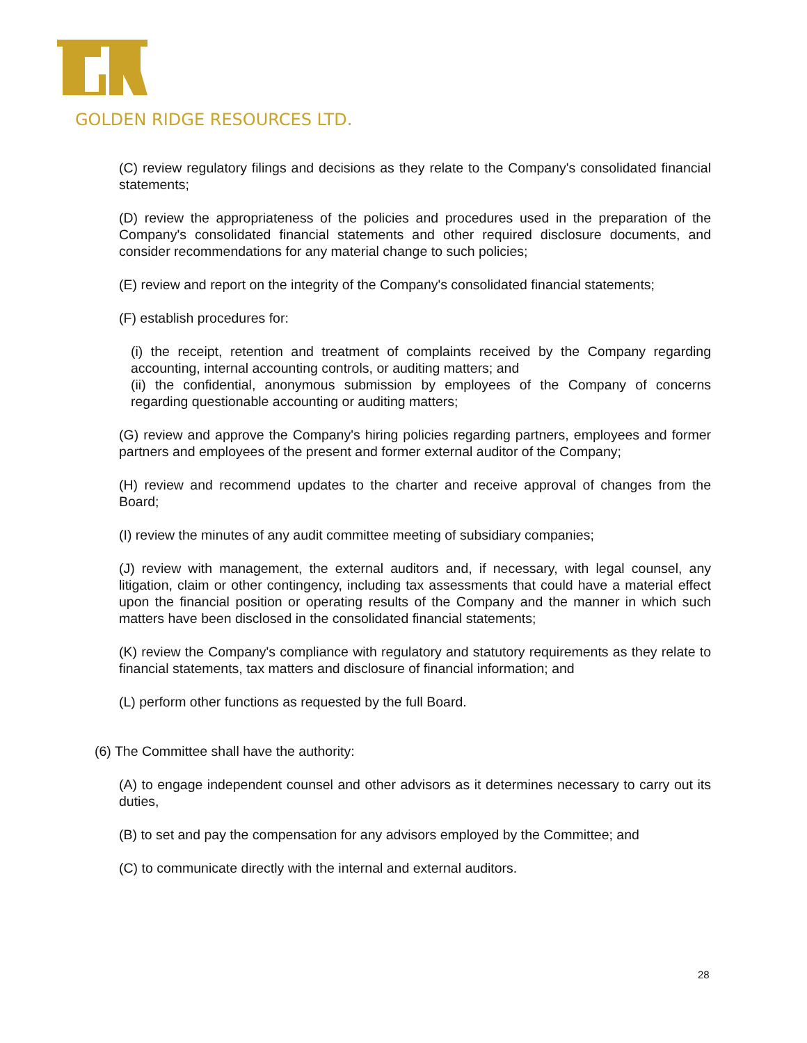GOLDEN RIDGE RESOURCES LTD.
(C) review regulatory filings and decisions as they relate to the Company's consolidated financial statements;
(D) review the appropriateness of the policies and procedures used in the preparation of the Company's consolidated financial statements and other required disclosure documents, and consider recommendations for any material change to such policies;
(E) review and report on the integrity of the Company's consolidated financial statements;
(F) establish procedures for:
(i) the receipt, retention and treatment of complaints received by the Company regarding accounting, internal accounting controls, or auditing matters; and
(ii) the confidential, anonymous submission by employees of the Company of concerns regarding questionable accounting or auditing matters;
(G) review and approve the Company's hiring policies regarding partners, employees and former partners and employees of the present and former external auditor of the Company;
(H) review and recommend updates to the charter and receive approval of changes from the Board;
(I) review the minutes of any audit committee meeting of subsidiary companies;
(J) review with management, the external auditors and, if necessary, with legal counsel, any litigation, claim or other contingency, including tax assessments that could have a material effect upon the financial position or operating results of the Company and the manner in which such matters have been disclosed in the consolidated financial statements;
(K) review the Company's compliance with regulatory and statutory requirements as they relate to financial statements, tax matters and disclosure of financial information; and
(L) perform other functions as requested by the full Board.
(6) The Committee shall have the authority:
(A) to engage independent counsel and other advisors as it determines necessary to carry out its duties,
(B) to set and pay the compensation for any advisors employed by the Committee; and
(C) to communicate directly with the internal and external auditors.
28